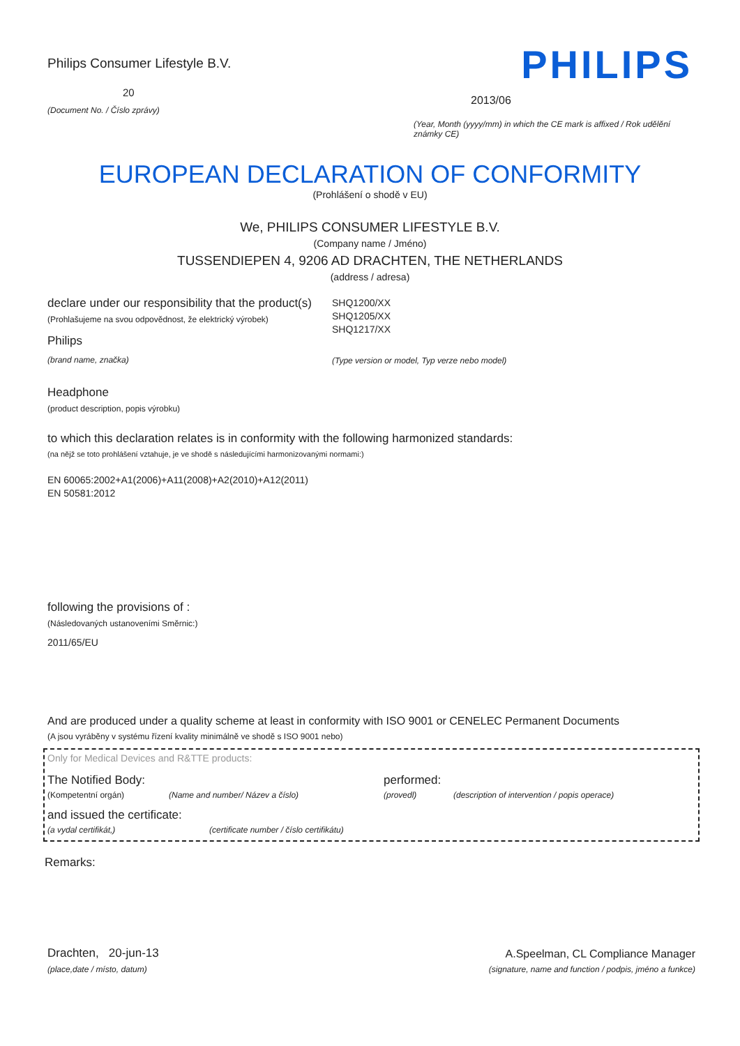Philips Consumer Lifestyle B.V.
20
(Document No. / Číslo zprávy)
PHILIPS
2013/06
(Year, Month (yyyy/mm) in which the CE mark is affixed / Rok udělění známky CE)
EUROPEAN DECLARATION OF CONFORMITY
(Prohlášení o shodě v EU)
We, PHILIPS CONSUMER LIFESTYLE B.V.
(Company name / Jméno)
TUSSENDIEPEN 4, 9206 AD DRACHTEN, THE NETHERLANDS
(address / adresa)
declare under our responsibility that the product(s)
(Prohlašujeme na svou odpovědnost, že elektrický výrobek)
Philips
(brand name, značka)
SHQ1200/XX
SHQ1205/XX
SHQ1217/XX
(Type version or model, Typ verze nebo model)
Headphone
(product description, popis výrobku)
to which this declaration relates is in conformity with the following harmonized standards:
(na nějž se toto prohlášení vztahuje, je ve shodě s následujícími harmonizovanými normami:)
EN 60065:2002+A1(2006)+A11(2008)+A2(2010)+A12(2011)
EN 50581:2012
following the provisions of :
(Následovaných ustanoveními Směrnic:)
2011/65/EU
And are produced under a quality scheme at least in conformity with ISO 9001 or CENELEC Permanent Documents
(A jsou vyráběny v systému řízení kvality minimálně ve shodě s ISO 9001 nebo)
Only for Medical Devices and R&TTE products:
The Notified Body: performed:
(Kompetentní orgán) (Name and number/ Název a číslo) (provedl) (description of intervention / popis operace)
and issued the certificate:
(a vydal certifikát,) (certificate number / číslo certifikátu)
Remarks:
Drachten, 20-jun-13
(place,date / místo, datum)
A.Speelman, CL Compliance Manager
(signature, name and function / podpis, jméno a funkce)